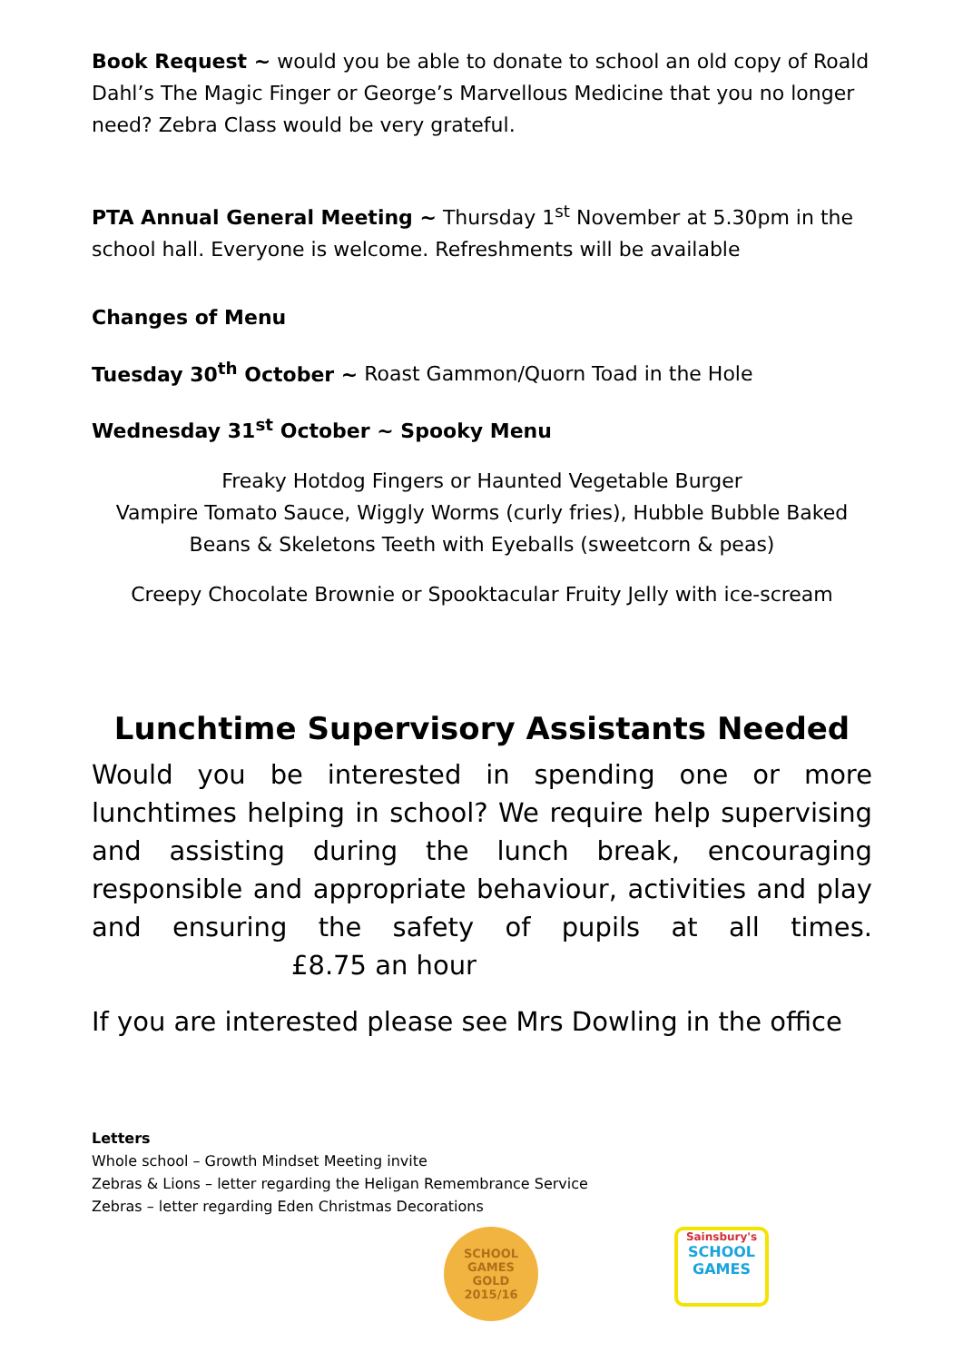Book Request ~ would you be able to donate to school an old copy of Roald Dahl’s The Magic Finger or George’s Marvellous Medicine that you no longer need? Zebra Class would be very grateful.
PTA Annual General Meeting ~ Thursday 1<sup>st</sup> November at 5.30pm in the school hall. Everyone is welcome. Refreshments will be available
Changes of Menu
Tuesday 30<sup>th</sup> October ~ Roast Gammon/Quorn Toad in the Hole
Wednesday 31<sup>st</sup> October ~ Spooky Menu
Freaky Hotdog Fingers or Haunted Vegetable Burger
Vampire Tomato Sauce, Wiggly Worms (curly fries), Hubble Bubble Baked Beans & Skeletons Teeth with Eyeballs (sweetcorn & peas)
Creepy Chocolate Brownie or Spooktacular Fruity Jelly with ice-scream
Lunchtime Supervisory Assistants Needed
Would you be interested in spending one or more lunchtimes helping in school? We require help supervising and assisting during the lunch break, encouraging responsible and appropriate behaviour, activities and play and ensuring the safety of pupils at all times. £8.75 an hour
If you are interested please see Mrs Dowling in the office
Letters
Whole school – Growth Mindset Meeting invite
Zebras & Lions – letter regarding the Heligan Remembrance Service
Zebras – letter regarding Eden Christmas Decorations
SCHOOL
GAMES
GOLD
2015/16
Sainsbury's
SCHOOL GAMES